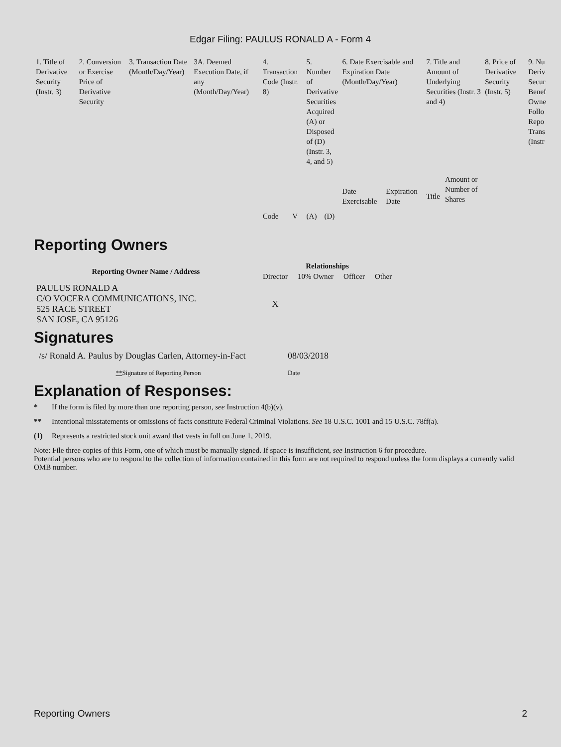Edgar Filing: PAULUS RONALD A - Form 4
| 1. Title of Derivative Security (Instr. 3) | 2. Conversion or Exercise Price of Derivative Security | 3. Transaction Date (Month/Day/Year) | 3A. Deemed Execution Date, if any (Month/Day/Year) | 4. Transaction Code (Instr. 8) | | 5. Number of Derivative Securities Acquired (A) or Disposed of (D) (Instr. 3, 4, and 5) | | 6. Date Exercisable and Expiration Date (Month/Day/Year) | | 7. Title and Amount of Underlying Securities (Instr. 3 and 4) | | 8. Price of Derivative Security (Instr. 5) | 9. Nu Deriv Secur Benef Owne Follo Repo Trans (Instr |
| --- | --- | --- | --- | --- | --- | --- | --- | --- | --- | --- | --- | --- | --- |
| | | | | Code | V | (A) | (D) | Date Exercisable | Expiration Date | Title | Amount or Number of Shares | | |
Reporting Owners
| Reporting Owner Name / Address | Relationships | | | |
| --- | --- | --- | --- | --- |
| | Director | 10% Owner | Officer | Other |
| PAULUS RONALD A C/O VOCERA COMMUNICATIONS, INC. 525 RACE STREET SAN JOSE, CA 95126 | X | | | |
Signatures
| /s/ Ronald A. Paulus by Douglas Carlen, Attorney-in-Fact | 08/03/2018 |
| ** Signature of Reporting Person | Date |
Explanation of Responses:
* If the form is filed by more than one reporting person, see Instruction 4(b)(v).
** Intentional misstatements or omissions of facts constitute Federal Criminal Violations. See 18 U.S.C. 1001 and 15 U.S.C. 78ff(a).
(1) Represents a restricted stock unit award that vests in full on June 1, 2019.
Note: File three copies of this Form, one of which must be manually signed. If space is insufficient, see Instruction 6 for procedure.
Potential persons who are to respond to the collection of information contained in this form are not required to respond unless the form displays a currently valid OMB number.
Reporting Owners 2